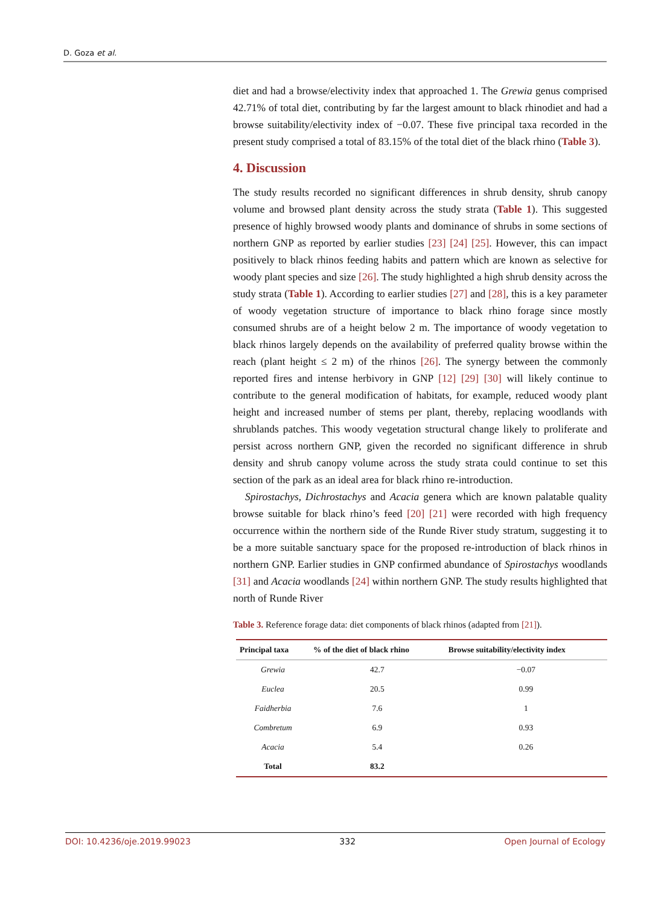D. Goza et al.
diet and had a browse/electivity index that approached 1. The Grewia genus comprised 42.71% of total diet, contributing by far the largest amount to black rhinodiet and had a browse suitability/electivity index of −0.07. These five principal taxa recorded in the present study comprised a total of 83.15% of the total diet of the black rhino (Table 3).
4. Discussion
The study results recorded no significant differences in shrub density, shrub canopy volume and browsed plant density across the study strata (Table 1). This suggested presence of highly browsed woody plants and dominance of shrubs in some sections of northern GNP as reported by earlier studies [23] [24] [25]. However, this can impact positively to black rhinos feeding habits and pattern which are known as selective for woody plant species and size [26]. The study highlighted a high shrub density across the study strata (Table 1). According to earlier studies [27] and [28], this is a key parameter of woody vegetation structure of importance to black rhino forage since mostly consumed shrubs are of a height below 2 m. The importance of woody vegetation to black rhinos largely depends on the availability of preferred quality browse within the reach (plant height ≤ 2 m) of the rhinos [26]. The synergy between the commonly reported fires and intense herbivory in GNP [12] [29] [30] will likely continue to contribute to the general modification of habitats, for example, reduced woody plant height and increased number of stems per plant, thereby, replacing woodlands with shrublands patches. This woody vegetation structural change likely to proliferate and persist across northern GNP, given the recorded no significant difference in shrub density and shrub canopy volume across the study strata could continue to set this section of the park as an ideal area for black rhino re-introduction.
Spirostachys, Dichrostachys and Acacia genera which are known palatable quality browse suitable for black rhino’s feed [20] [21] were recorded with high frequency occurrence within the northern side of the Runde River study stratum, suggesting it to be a more suitable sanctuary space for the proposed re-introduction of black rhinos in northern GNP. Earlier studies in GNP confirmed abundance of Spirostachys woodlands [31] and Acacia woodlands [24] within northern GNP. The study results highlighted that north of Runde River
Table 3. Reference forage data: diet components of black rhinos (adapted from [21]).
| Principal taxa | % of the diet of black rhino | Browse suitability/electivity index |
| --- | --- | --- |
| Grewia | 42.7 | −0.07 |
| Euclea | 20.5 | 0.99 |
| Faidherbia | 7.6 | 1 |
| Combretum | 6.9 | 0.93 |
| Acacia | 5.4 | 0.26 |
| Total | 83.2 | |
DOI: 10.4236/oje.2019.99023 332 Open Journal of Ecology